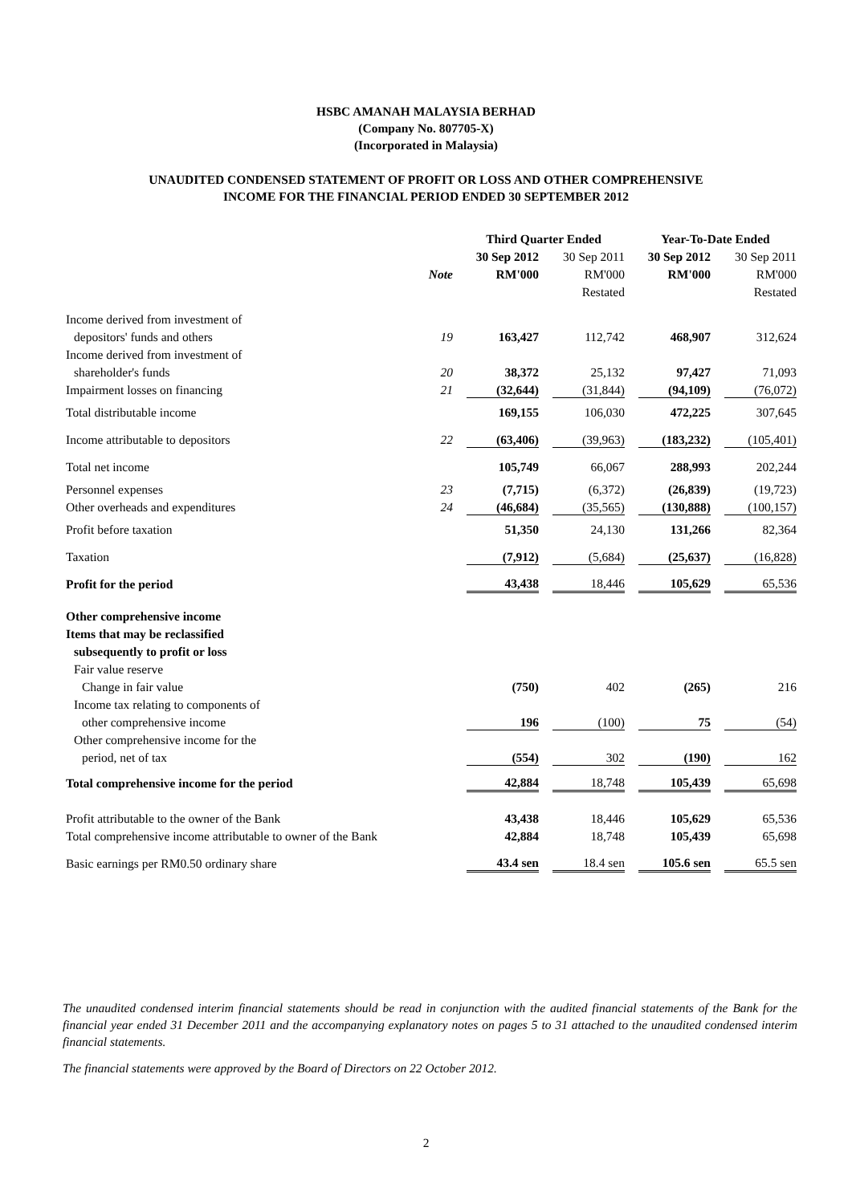HSBC AMANAH MALAYSIA BERHAD
(Company No. 807705-X)
(Incorporated in Malaysia)
UNAUDITED CONDENSED STATEMENT OF PROFIT OR LOSS AND OTHER COMPREHENSIVE
INCOME FOR THE FINANCIAL PERIOD ENDED 30 SEPTEMBER 2012
| | | Third Quarter Ended | | Year-To-Date Ended | |
| --- | --- | --- | --- | --- | --- |
| | | 30 Sep 2012 | 30 Sep 2011 | 30 Sep 2012 | 30 Sep 2011 |
| | Note | RM'000 | RM'000 | RM'000 | RM'000 |
| | | | Restated | | Restated |
| Income derived from investment of | | | | | |
| depositors' funds and others | 19 | 163,427 | 112,742 | 468,907 | 312,624 |
| Income derived from investment of | | | | | |
| shareholder's funds | 20 | 38,372 | 25,132 | 97,427 | 71,093 |
| Impairment losses on financing | 21 | (32,644) | (31,844) | (94,109) | (76,072) |
| Total distributable income | | 169,155 | 106,030 | 472,225 | 307,645 |
| Income attributable to depositors | 22 | (63,406) | (39,963) | (183,232) | (105,401) |
| Total net income | | 105,749 | 66,067 | 288,993 | 202,244 |
| Personnel expenses | 23 | (7,715) | (6,372) | (26,839) | (19,723) |
| Other overheads and expenditures | 24 | (46,684) | (35,565) | (130,888) | (100,157) |
| Profit before taxation | | 51,350 | 24,130 | 131,266 | 82,364 |
| Taxation | | (7,912) | (5,684) | (25,637) | (16,828) |
| Profit for the period | | 43,438 | 18,446 | 105,629 | 65,536 |
| Other comprehensive income | | | | | |
| Items that may be reclassified | | | | | |
| subsequently to profit or loss | | | | | |
| Fair value reserve | | | | | |
| Change in fair value | | (750) | 402 | (265) | 216 |
| Income tax relating to components of | | | | | |
| other comprehensive income | | 196 | (100) | 75 | (54) |
| Other comprehensive income for the | | | | | |
| period, net of tax | | (554) | 302 | (190) | 162 |
| Total comprehensive income for the period | | 42,884 | 18,748 | 105,439 | 65,698 |
| Profit attributable to the owner of the Bank | | 43,438 | 18,446 | 105,629 | 65,536 |
| Total comprehensive income attributable to owner of the Bank | | 42,884 | 18,748 | 105,439 | 65,698 |
| Basic earnings per RM0.50 ordinary share | | 43.4 sen | 18.4 sen | 105.6 sen | 65.5 sen |
The unaudited condensed interim financial statements should be read in conjunction with the audited financial statements of the Bank for the financial year ended 31 December 2011 and the accompanying explanatory notes on pages 5 to 31 attached to the unaudited condensed interim financial statements.
The financial statements were approved by the Board of Directors on 22 October 2012.
2